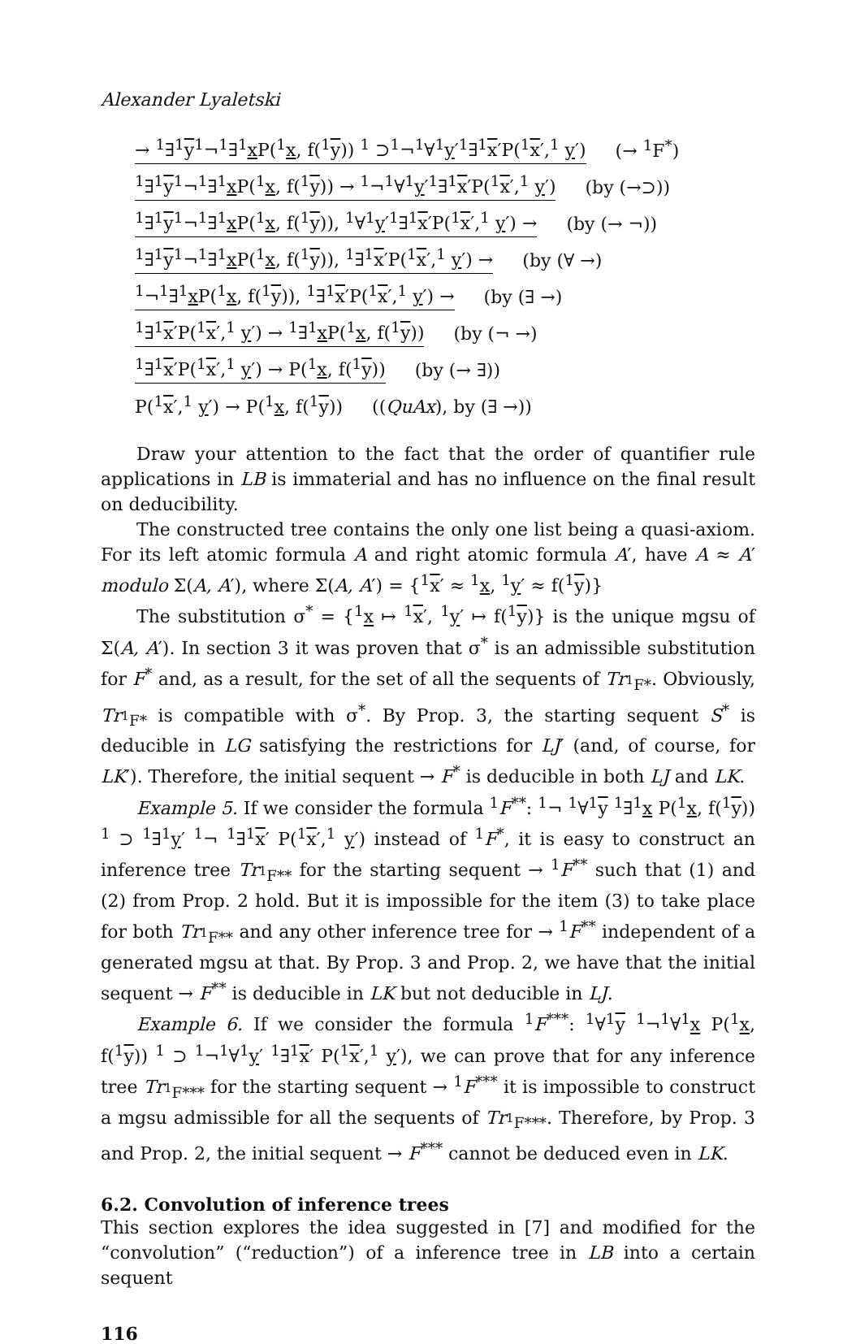Alexander Lyaletski
→ <sup>1</sup>∃<sup>1</sup>y<sup>1</sup>¬<sup>1</sup>∃<sup>1</sup>x P(<sup>1</sup>x, f(<sup>1</sup>y)) <sup>1</sup> ⊃<sup>1</sup>¬<sup>1</sup>∀<sup>1</sup>y′<sup>1</sup>∃<sup>1</sup>x′P(<sup>1</sup>x′,<sup>1</sup> y′) (→ <sup>1</sup>F<sup>*</sup>)
<sup>1</sup>∃<sup>1</sup>y<sup>1</sup>¬<sup>1</sup>∃<sup>1</sup>x P(<sup>1</sup>x, f(<sup>1</sup>y)) → <sup>1</sup>¬<sup>1</sup>∀<sup>1</sup>y′<sup>1</sup>∃<sup>1</sup>x′P(<sup>1</sup>x′,<sup>1</sup> y′) (by (→⊃))
<sup>1</sup>∃<sup>1</sup>y<sup>1</sup>¬<sup>1</sup>∃<sup>1</sup>x P(<sup>1</sup>x, f(<sup>1</sup>y)), <sup>1</sup>∀<sup>1</sup>y′<sup>1</sup>∃<sup>1</sup>x′P(<sup>1</sup>x′,<sup>1</sup> y′) → (by (→ ¬))
<sup>1</sup>∃<sup>1</sup>y<sup>1</sup>¬<sup>1</sup>∃<sup>1</sup>x P(<sup>1</sup>x, f(<sup>1</sup>y)), <sup>1</sup>∃<sup>1</sup>x′P(<sup>1</sup>x′,<sup>1</sup> y′) → (by (∀ →)
<sup>1</sup>¬<sup>1</sup>∃<sup>1</sup>x P(<sup>1</sup>x, f(<sup>1</sup>y)), <sup>1</sup>∃<sup>1</sup>x′P(<sup>1</sup>x′,<sup>1</sup> y′) → (by (∃ →)
<sup>1</sup>∃<sup>1</sup>x′P(<sup>1</sup>x′,<sup>1</sup> y′) → <sup>1</sup>∃<sup>1</sup>x P(<sup>1</sup>x, f(<sup>1</sup>y)) (by (¬ →)
<sup>1</sup>∃<sup>1</sup>x′P(<sup>1</sup>x′,<sup>1</sup> y′) → P(<sup>1</sup>x, f(<sup>1</sup>y)) (by (→ ∃))
P(<sup>1</sup>x′,<sup>1</sup> y′) → P(<sup>1</sup>x, f(<sup>1</sup>y)) ((QuAx), by (∃ →))
Draw your attention to the fact that the order of quantifier rule applications in LB is immaterial and has no influence on the final result on deducibility.
The constructed tree contains the only one list being a quasi-axiom. For its left atomic formula A and right atomic formula A′, have A ≈ A′ modulo Σ(A, A′), where Σ(A, A′) = {<sup>1</sup>x′ ≈ <sup>1</sup>x, <sup>1</sup>y′ ≈ f(<sup>1</sup>y)}
The substitution σ<sup>*</sup> = {<sup>1</sup>x ↦ <sup>1</sup>x′, <sup>1</sup>y′ ↦ f(<sup>1</sup>y)} is the unique mgsu of Σ(A, A′). In section 3 it was proven that σ<sup>*</sup> is an admissible substitution for F<sup>*</sup> and, as a result, for the set of all the sequents of Tr<sub><sup>1</sup>F*</sub>. Obviously, Tr<sub><sup>1</sup>F*</sub> is compatible with σ<sup>*</sup>. By Prop. 3, the starting sequent S<sup>*</sup> is deducible in LG satisfying the restrictions for LJ′ (and, of course, for LK′). Therefore, the initial sequent → F<sup>*</sup> is deducible in both LJ and LK.
Example 5. If we consider the formula <sup>1</sup>F<sup>**</sup>: <sup>1</sup>¬ <sup>1</sup>∀<sup>1</sup>y <sup>1</sup>∃<sup>1</sup>x P(<sup>1</sup>x, f(<sup>1</sup>y)) <sup>1</sup> ⊃ <sup>1</sup>∃<sup>1</sup>y′ <sup>1</sup>¬ <sup>1</sup>∃<sup>1</sup>x′ P(<sup>1</sup>x′,<sup>1</sup> y′) instead of <sup>1</sup>F<sup>*</sup>, it is easy to construct an inference tree Tr<sub><sup>1</sup>F**</sub> for the starting sequent → <sup>1</sup>F<sup>**</sup> such that (1) and (2) from Prop. 2 hold. But it is impossible for the item (3) to take place for both Tr<sub><sup>1</sup>F**</sub> and any other inference tree for → <sup>1</sup>F<sup>**</sup> independent of a generated mgsu at that. By Prop. 3 and Prop. 2, we have that the initial sequent → F<sup>**</sup> is deducible in LK but not deducible in LJ.
Example 6. If we consider the formula <sup>1</sup>F<sup>***</sup>: <sup>1</sup>∀<sup>1</sup>y <sup>1</sup>¬<sup>1</sup>∀<sup>1</sup>x P(<sup>1</sup>x, f(<sup>1</sup>y)) <sup>1</sup> ⊃ <sup>1</sup>¬<sup>1</sup>∀<sup>1</sup>y′ <sup>1</sup>∃<sup>1</sup>x′ P(<sup>1</sup>x′,<sup>1</sup> y′), we can prove that for any inference tree Tr<sub><sup>1</sup>F***</sub> for the starting sequent → <sup>1</sup>F<sup>***</sup> it is impossible to construct a mgsu admissible for all the sequents of Tr<sub><sup>1</sup>F***</sub>. Therefore, by Prop. 3 and Prop. 2, the initial sequent → F<sup>***</sup> cannot be deduced even in LK.
6.2. Convolution of inference trees
This section explores the idea suggested in [7] and modified for the “convolution” (“reduction”) of a inference tree in LB into a certain sequent
116